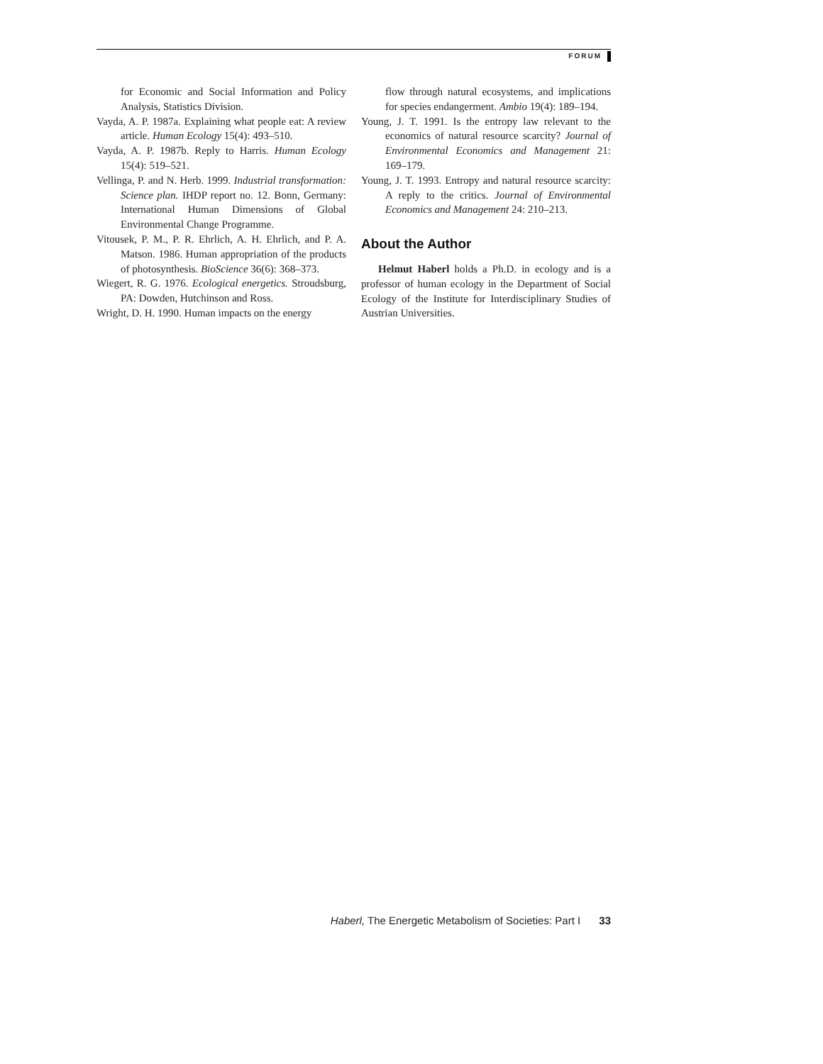FORUM
for Economic and Social Information and Policy Analysis, Statistics Division.
Vayda, A. P. 1987a. Explaining what people eat: A review article. Human Ecology 15(4): 493–510.
Vayda, A. P. 1987b. Reply to Harris. Human Ecology 15(4): 519–521.
Vellinga, P. and N. Herb. 1999. Industrial transformation: Science plan. IHDP report no. 12. Bonn, Germany: International Human Dimensions of Global Environmental Change Programme.
Vitousek, P. M., P. R. Ehrlich, A. H. Ehrlich, and P. A. Matson. 1986. Human appropriation of the products of photosynthesis. BioScience 36(6): 368–373.
Wiegert, R. G. 1976. Ecological energetics. Stroudsburg, PA: Dowden, Hutchinson and Ross.
Wright, D. H. 1990. Human impacts on the energy
flow through natural ecosystems, and implications for species endangerment. Ambio 19(4): 189–194.
Young, J. T. 1991. Is the entropy law relevant to the economics of natural resource scarcity? Journal of Environmental Economics and Management 21: 169–179.
Young, J. T. 1993. Entropy and natural resource scarcity: A reply to the critics. Journal of Environmental Economics and Management 24: 210–213.
About the Author
Helmut Haberl holds a Ph.D. in ecology and is a professor of human ecology in the Department of Social Ecology of the Institute for Interdisciplinary Studies of Austrian Universities.
Haberl, The Energetic Metabolism of Societies: Part I 33